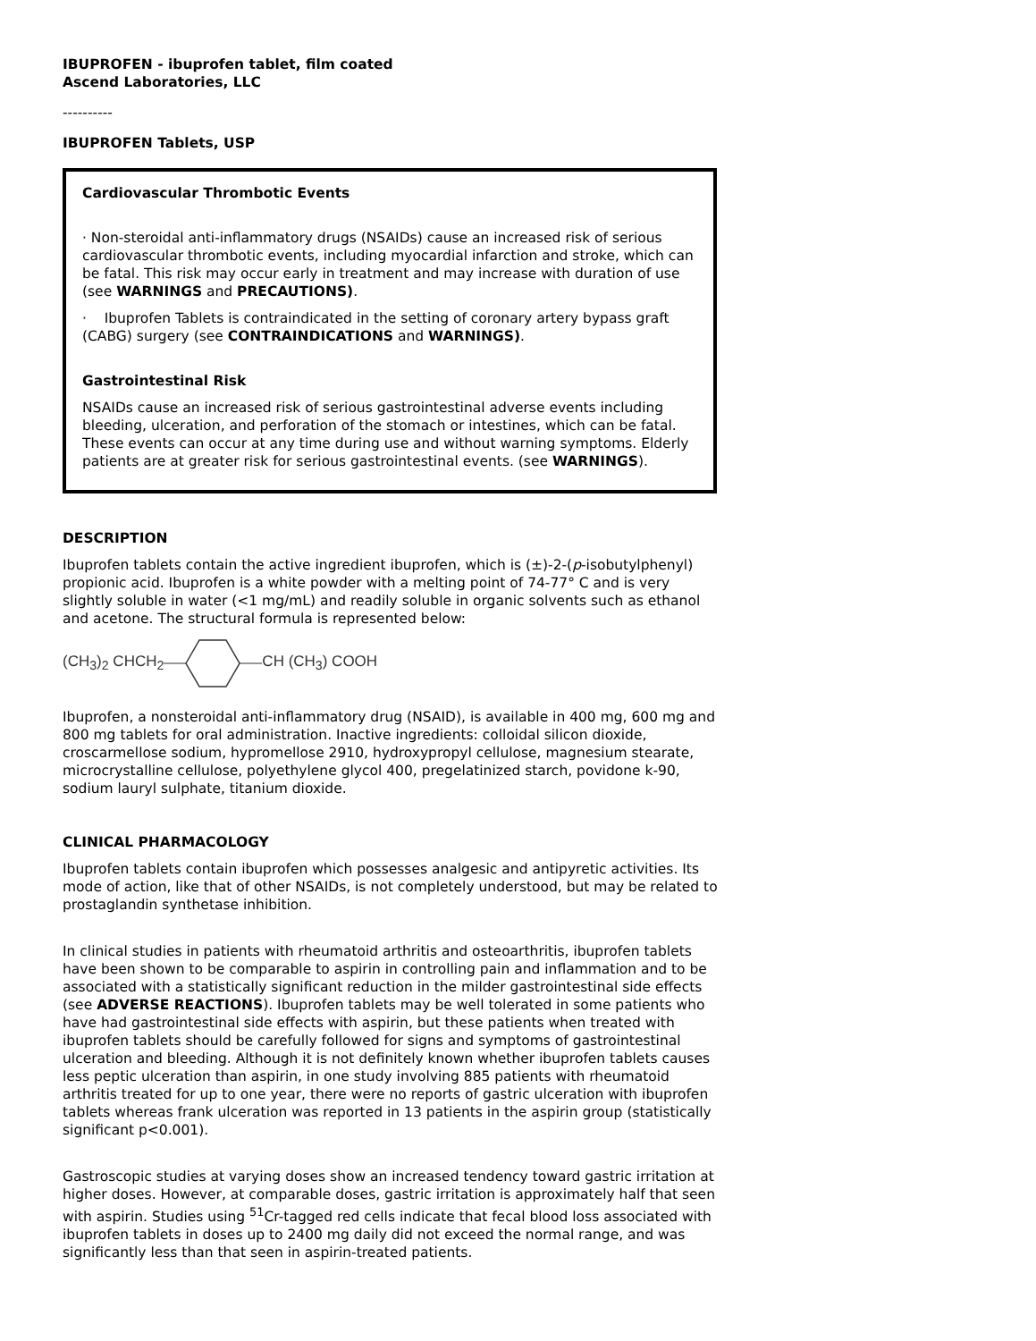IBUPROFEN - ibuprofen tablet, film coated
Ascend Laboratories, LLC
----------
IBUPROFEN Tablets, USP
Cardiovascular Thrombotic Events
· Non-steroidal anti-inflammatory drugs (NSAIDs) cause an increased risk of serious cardiovascular thrombotic events, including myocardial infarction and stroke, which can be fatal. This risk may occur early in treatment and may increase with duration of use (see WARNINGS and PRECAUTIONS).
· Ibuprofen Tablets is contraindicated in the setting of coronary artery bypass graft (CABG) surgery (see CONTRAINDICATIONS and WARNINGS).
Gastrointestinal Risk
NSAIDs cause an increased risk of serious gastrointestinal adverse events including bleeding, ulceration, and perforation of the stomach or intestines, which can be fatal. These events can occur at any time during use and without warning symptoms. Elderly patients are at greater risk for serious gastrointestinal events. (see WARNINGS).
DESCRIPTION
Ibuprofen tablets contain the active ingredient ibuprofen, which is (±)-2-(p-isobutylphenyl) propionic acid. Ibuprofen is a white powder with a melting point of 74-77° C and is very slightly soluble in water (<1 mg/mL) and readily soluble in organic solvents such as ethanol and acetone. The structural formula is represented below:
(CH<sub>3</sub>)<sub>2</sub> CHCH<sub>2</sub> CH (CH<sub>3</sub>) COOH
Ibuprofen, a nonsteroidal anti-inflammatory drug (NSAID), is available in 400 mg, 600 mg and 800 mg tablets for oral administration. Inactive ingredients: colloidal silicon dioxide, croscarmellose sodium, hypromellose 2910, hydroxypropyl cellulose, magnesium stearate, microcrystalline cellulose, polyethylene glycol 400, pregelatinized starch, povidone k-90, sodium lauryl sulphate, titanium dioxide.
CLINICAL PHARMACOLOGY
Ibuprofen tablets contain ibuprofen which possesses analgesic and antipyretic activities. Its mode of action, like that of other NSAIDs, is not completely understood, but may be related to prostaglandin synthetase inhibition.
In clinical studies in patients with rheumatoid arthritis and osteoarthritis, ibuprofen tablets have been shown to be comparable to aspirin in controlling pain and inflammation and to be associated with a statistically significant reduction in the milder gastrointestinal side effects (see ADVERSE REACTIONS). Ibuprofen tablets may be well tolerated in some patients who have had gastrointestinal side effects with aspirin, but these patients when treated with ibuprofen tablets should be carefully followed for signs and symptoms of gastrointestinal ulceration and bleeding. Although it is not definitely known whether ibuprofen tablets causes less peptic ulceration than aspirin, in one study involving 885 patients with rheumatoid arthritis treated for up to one year, there were no reports of gastric ulceration with ibuprofen tablets whereas frank ulceration was reported in 13 patients in the aspirin group (statistically significant p<0.001).
Gastroscopic studies at varying doses show an increased tendency toward gastric irritation at higher doses. However, at comparable doses, gastric irritation is approximately half that seen with aspirin. Studies using <sup>51</sup>Cr-tagged red cells indicate that fecal blood loss associated with ibuprofen tablets in doses up to 2400 mg daily did not exceed the normal range, and was significantly less than that seen in aspirin-treated patients.